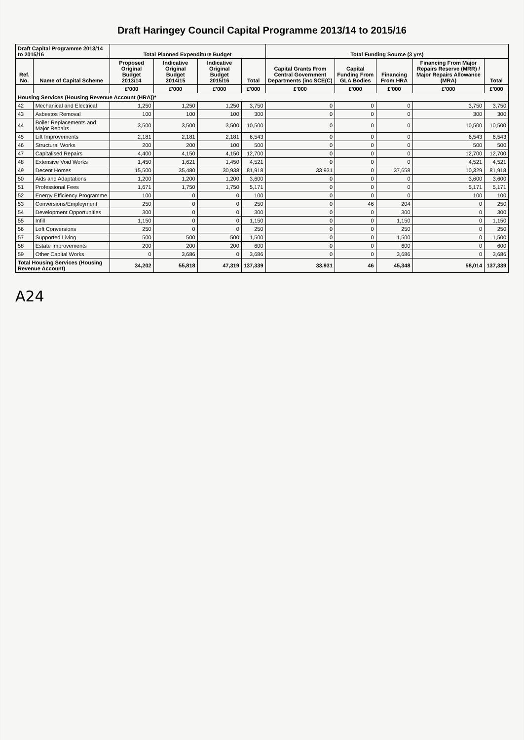Draft Haringey Council Capital Programme 2013/14 to 2015/16
| Draft Capital Programme 2013/14 to 2015/16 | | Total Planned Expenditure Budget | | | | Total Funding Source (3 yrs) | | | | |
| --- | --- | --- | --- | --- | --- | --- | --- | --- | --- | --- |
| Ref. No. | Name of Capital Scheme | Proposed Original Budget 2013/14 | Indicative Original Budget 2014/15 | Indicative Original Budget 2015/16 | Total | Capital Grants From Central Government Departments (inc SCE(C) | Capital Funding From GLA Bodies | Financing From HRA | Financing From Major Repairs Reserve (MRR) / Major Repairs Allowance (MRA) | Total |
| | | £'000 | £'000 | £'000 | £'000 | £'000 | £'000 | £'000 | £'000 | £'000 |
| Housing Services (Housing Revenue Account (HRA))* | | | | | | | | | | |
| 42 | Mechanical and Electrical | 1,250 | 1,250 | 1,250 | 3,750 | 0 | 0 | 0 | 3,750 | 3,750 |
| 43 | Asbestos Removal | 100 | 100 | 100 | 300 | 0 | 0 | 0 | 300 | 300 |
| 44 | Boiler Replacements and Major Repairs | 3,500 | 3,500 | 3,500 | 10,500 | 0 | 0 | 0 | 10,500 | 10,500 |
| 45 | Lift Improvements | 2,181 | 2,181 | 2,181 | 6,543 | 0 | 0 | 0 | 6,543 | 6,543 |
| 46 | Structural Works | 200 | 200 | 100 | 500 | 0 | 0 | 0 | 500 | 500 |
| 47 | Capitalised Repairs | 4,400 | 4,150 | 4,150 | 12,700 | 0 | 0 | 0 | 12,700 | 12,700 |
| 48 | Extensive Void Works | 1,450 | 1,621 | 1,450 | 4,521 | 0 | 0 | 0 | 4,521 | 4,521 |
| 49 | Decent Homes | 15,500 | 35,480 | 30,938 | 81,918 | 33,931 | 0 | 37,658 | 10,329 | 81,918 |
| 50 | Aids and Adaptations | 1,200 | 1,200 | 1,200 | 3,600 | 0 | 0 | 0 | 3,600 | 3,600 |
| 51 | Professional Fees | 1,671 | 1,750 | 1,750 | 5,171 | 0 | 0 | 0 | 5,171 | 5,171 |
| 52 | Energy Efficiency Programme | 100 | 0 | 0 | 100 | 0 | 0 | 0 | 100 | 100 |
| 53 | Conversions/Employment | 250 | 0 | 0 | 250 | 0 | 46 | 204 | 0 | 250 |
| 54 | Development Opportunities | 300 | 0 | 0 | 300 | 0 | 0 | 300 | 0 | 300 |
| 55 | Infill | 1,150 | 0 | 0 | 1,150 | 0 | 0 | 1,150 | 0 | 1,150 |
| 56 | Loft Conversions | 250 | 0 | 0 | 250 | 0 | 0 | 250 | 0 | 250 |
| 57 | Supported Living | 500 | 500 | 500 | 1,500 | 0 | 0 | 1,500 | 0 | 1,500 |
| 58 | Estate Improvements | 200 | 200 | 200 | 600 | 0 | 0 | 600 | 0 | 600 |
| 59 | Other Capital Works | 0 | 3,686 | 0 | 3,686 | 0 | 0 | 3,686 | 0 | 3,686 |
| Total Housing Services (Housing Revenue Account) | | 34,202 | 55,818 | 47,319 | 137,339 | 33,931 | 46 | 45,348 | 58,014 | 137,339 |
A24